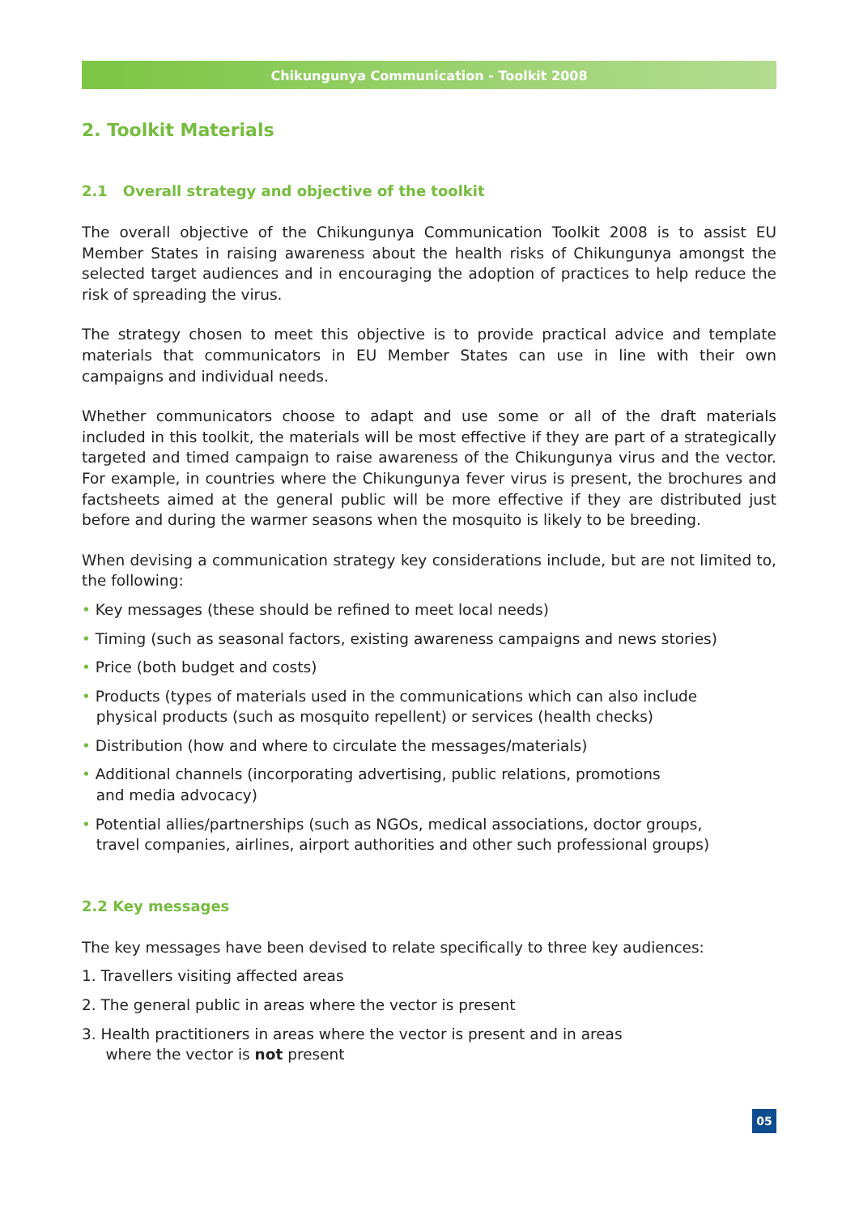Chikungunya Communication - Toolkit 2008
2. Toolkit Materials
2.1 Overall strategy and objective of the toolkit
The overall objective of the Chikungunya Communication Toolkit 2008 is to assist EU Member States in raising awareness about the health risks of Chikungunya amongst the selected target audiences and in encouraging the adoption of practices to help reduce the risk of spreading the virus.
The strategy chosen to meet this objective is to provide practical advice and template materials that communicators in EU Member States can use in line with their own campaigns and individual needs.
Whether communicators choose to adapt and use some or all of the draft materials included in this toolkit, the materials will be most effective if they are part of a strategically targeted and timed campaign to raise awareness of the Chikungunya virus and the vector. For example, in countries where the Chikungunya fever virus is present, the brochures and factsheets aimed at the general public will be more effective if they are distributed just before and during the warmer seasons when the mosquito is likely to be breeding.
When devising a communication strategy key considerations include, but are not limited to, the following:
• Key messages (these should be refined to meet local needs)
• Timing (such as seasonal factors, existing awareness campaigns and news stories)
• Price (both budget and costs)
• Products (types of materials used in the communications which can also include
physical products (such as mosquito repellent) or services (health checks)
• Distribution (how and where to circulate the messages/materials)
• Additional channels (incorporating advertising, public relations, promotions
and media advocacy)
• Potential allies/partnerships (such as NGOs, medical associations, doctor groups,
travel companies, airlines, airport authorities and other such professional groups)
2.2 Key messages
The key messages have been devised to relate specifically to three key audiences:
1. Travellers visiting affected areas
2. The general public in areas where the vector is present
3. Health practitioners in areas where the vector is present and in areas
where the vector is not present
05